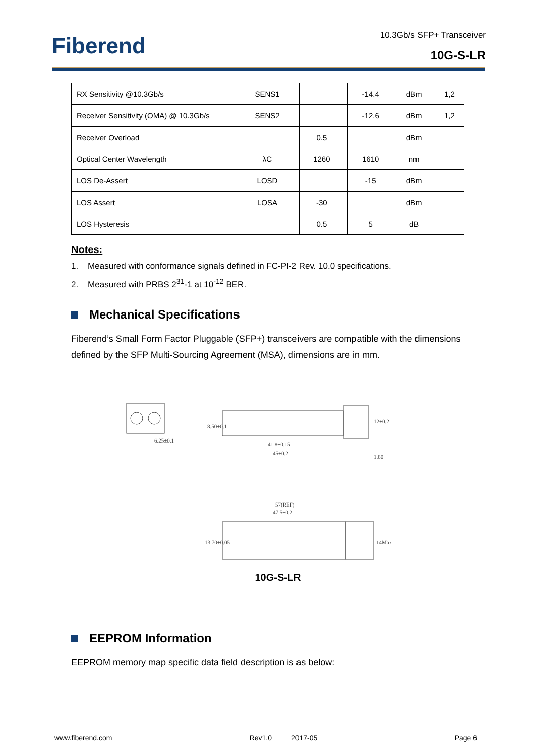Fiberend
10.3Gb/s SFP+ Transceiver
10G-S-LR
| RX Sensitivity @10.3Gb/s | SENS1 | | | -14.4 | dBm | 1,2 |
| Receiver Sensitivity (OMA) @ 10.3Gb/s | SENS2 | | | -12.6 | dBm | 1,2 |
| Receiver Overload | | 0.5 | | | dBm | |
| Optical Center Wavelength | λC | 1260 | | 1610 | nm | |
| LOS De-Assert | LOSD | | | -15 | dBm | |
| LOS Assert | LOSA | -30 | | | dBm | |
| LOS Hysteresis | | 0.5 | | 5 | dB | |
Notes:
1. Measured with conformance signals defined in FC-PI-2 Rev. 10.0 specifications.
2. Measured with PRBS 2<sup>31</sup>-1 at 10<sup>-12</sup> BER.
Mechanical Specifications
Fiberend’s Small Form Factor Pluggable (SFP+) transceivers are compatible with the dimensions defined by the SFP Multi-Sourcing Agreement (MSA), dimensions are in mm.
6.25±0.1
41.8±0.15
45±0.2
8.50±0.1
12±0.2
1.80
57(REF)
47.5±0.2
13.70±0.05
14Max
10G-S-LR
EEPROM Information
EEPROM memory map specific data field description is as below:
www.fiberend.com Rev1.0 2017-05 Page 6